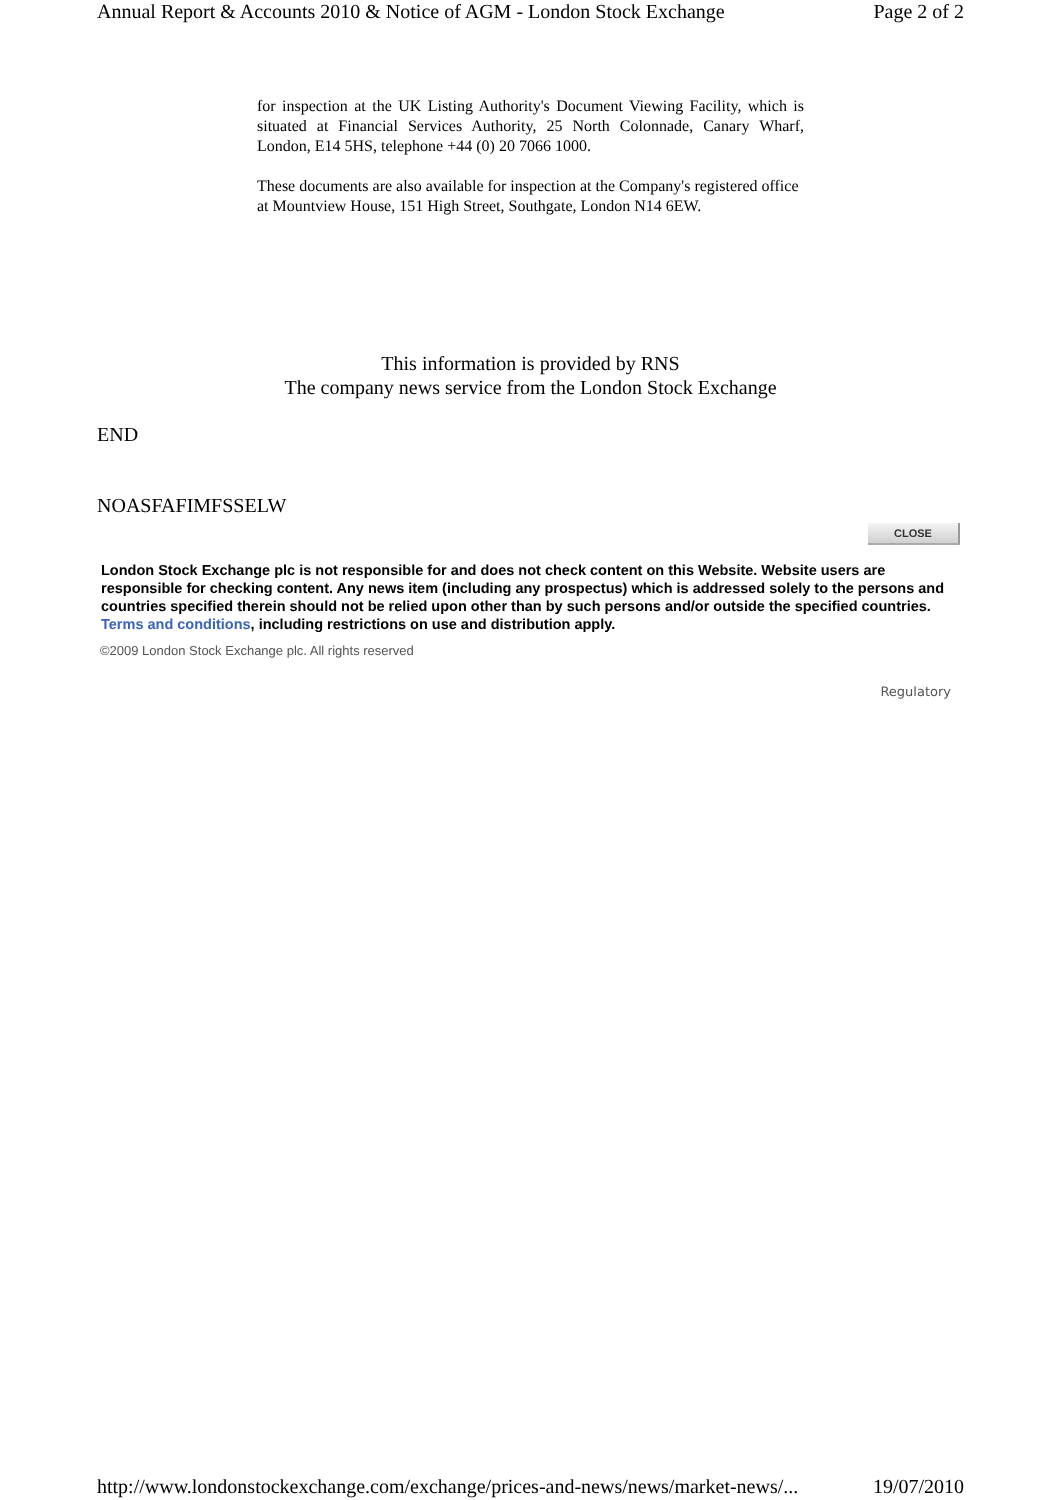Annual Report & Accounts 2010 & Notice of AGM - London Stock Exchange Page 2 of 2
for inspection at the UK Listing Authority's Document Viewing Facility, which is situated at Financial Services Authority, 25 North Colonnade, Canary Wharf, London, E14 5HS, telephone +44 (0) 20 7066 1000.
These documents are also available for inspection at the Company's registered office at Mountview House, 151 High Street, Southgate, London N14 6EW.
This information is provided by RNS
The company news service from the London Stock Exchange
END
NOASFAFIMFSSELW
CLOSE
London Stock Exchange plc is not responsible for and does not check content on this Website. Website users are responsible for checking content. Any news item (including any prospectus) which is addressed solely to the persons and countries specified therein should not be relied upon other than by such persons and/or outside the specified countries. Terms and conditions, including restrictions on use and distribution apply.
©2009 London Stock Exchange plc. All rights reserved
Regulatory
http://www.londonstockexchange.com/exchange/prices-and-news/news/market-news/... 19/07/2010